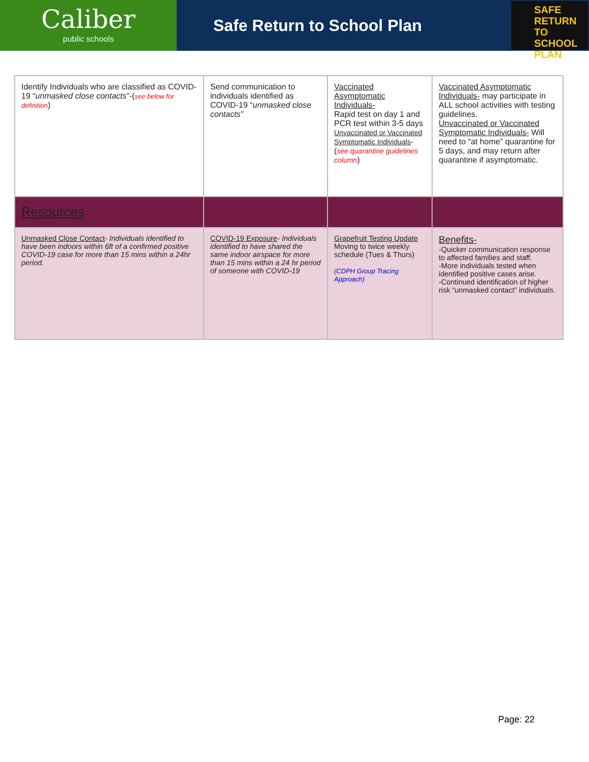Caliber
public schools
Safe Return to School Plan
SAFE
RETURN TO
SCHOOL PLAN
| Identify Individuals who are classified as COVID-19 “ unmasked close contacts ”-( see below for definition ) | Send communication to individuals identified as COVID-19 “ unmasked close contacts” | Vaccinated Asymptomatic Individuals- Rapid test on day 1 and PCR test within 3-5 days Unvaccinated or Vaccinated Symptomatic Individuals -( see quarantine guidelines column ) | Vaccinated Asymptomatic Individuals- may participate in ALL school activities with testing guidelines. Unvaccinated or Vaccinated Symptomatic Individuals- Will need to “at home” quarantine for 5 days, and may return after quarantine if asymptomatic. |
| Resources | | | |
| Unmasked Close Contact - Individuals identified to have been indoors within 6ft of a confirmed positive COVID-19 case for more than 15 mins within a 24hr period. | COVID-19 Exposure - Individuals identified to have shared the same indoor airspace for more than 15 mins within a 24 hr period of someone with COVID-19 | Grapefruit Testing Update Moving to twice weekly schedule (Tues & Thurs) ( CDPH Group Tracing Approach) | Benefits- -Quicker communication response to affected families and staff. -More individuals tested when identified positive cases arise. -Continued identification of higher risk “unmasked contact” individuals. |
Page: 22